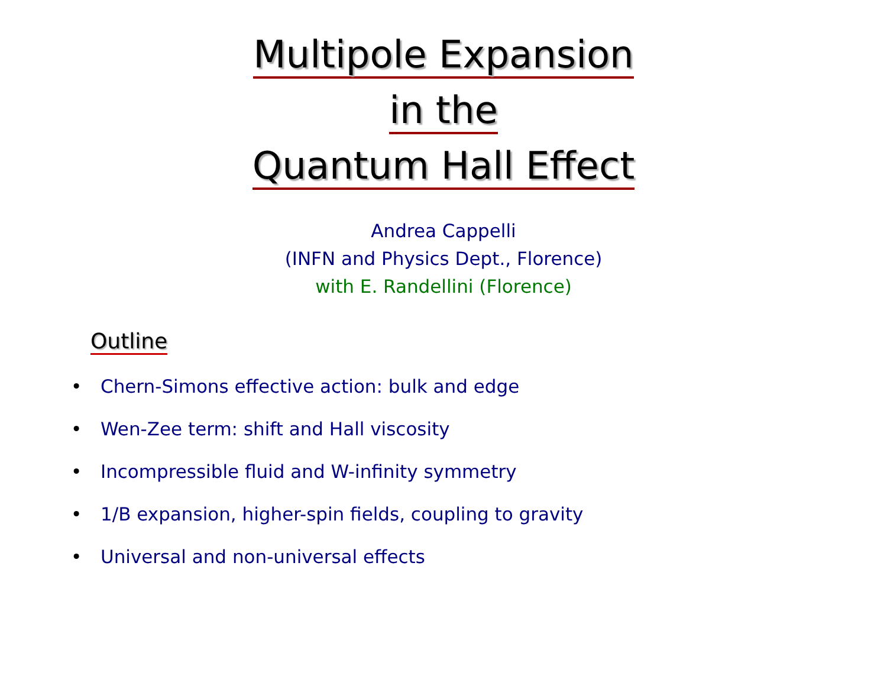Multipole Expansion
in the
Quantum Hall Effect
Andrea Cappelli
(INFN and Physics Dept., Florence)
with E. Randellini (Florence)
Outline
• Chern-Simons effective action: bulk and edge
• Wen-Zee term: shift and Hall viscosity
• Incompressible fluid and W-infinity symmetry
• 1/B expansion, higher-spin fields, coupling to gravity
• Universal and non-universal effects